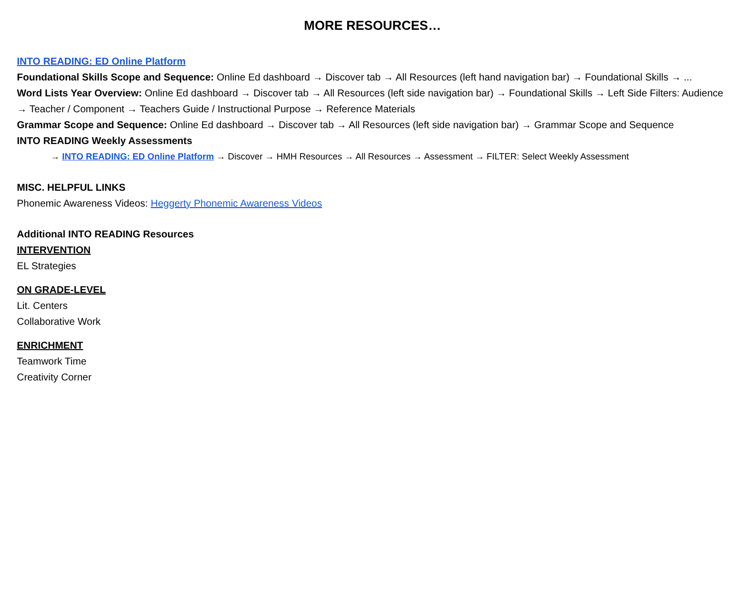MORE RESOURCES…
INTO READING: ED Online Platform
Foundational Skills Scope and Sequence: Online Ed dashboard → Discover tab → All Resources (left hand navigation bar) → Foundational Skills → ...
Word Lists Year Overview: Online Ed dashboard → Discover tab → All Resources (left side navigation bar) → Foundational Skills → Left Side Filters: Audience → Teacher / Component → Teachers Guide / Instructional Purpose → Reference Materials
Grammar Scope and Sequence: Online Ed dashboard → Discover tab → All Resources (left side navigation bar) → Grammar Scope and Sequence
INTO READING Weekly Assessments
→ INTO READING: ED Online Platform → Discover → HMH Resources → All Resources → Assessment → FILTER: Select Weekly Assessment
MISC. HELPFUL LINKS
Phonemic Awareness Videos: Heggerty Phonemic Awareness Videos
Additional INTO READING Resources
INTERVENTION
EL Strategies
ON GRADE-LEVEL
Lit. Centers
Collaborative Work
ENRICHMENT
Teamwork Time
Creativity Corner